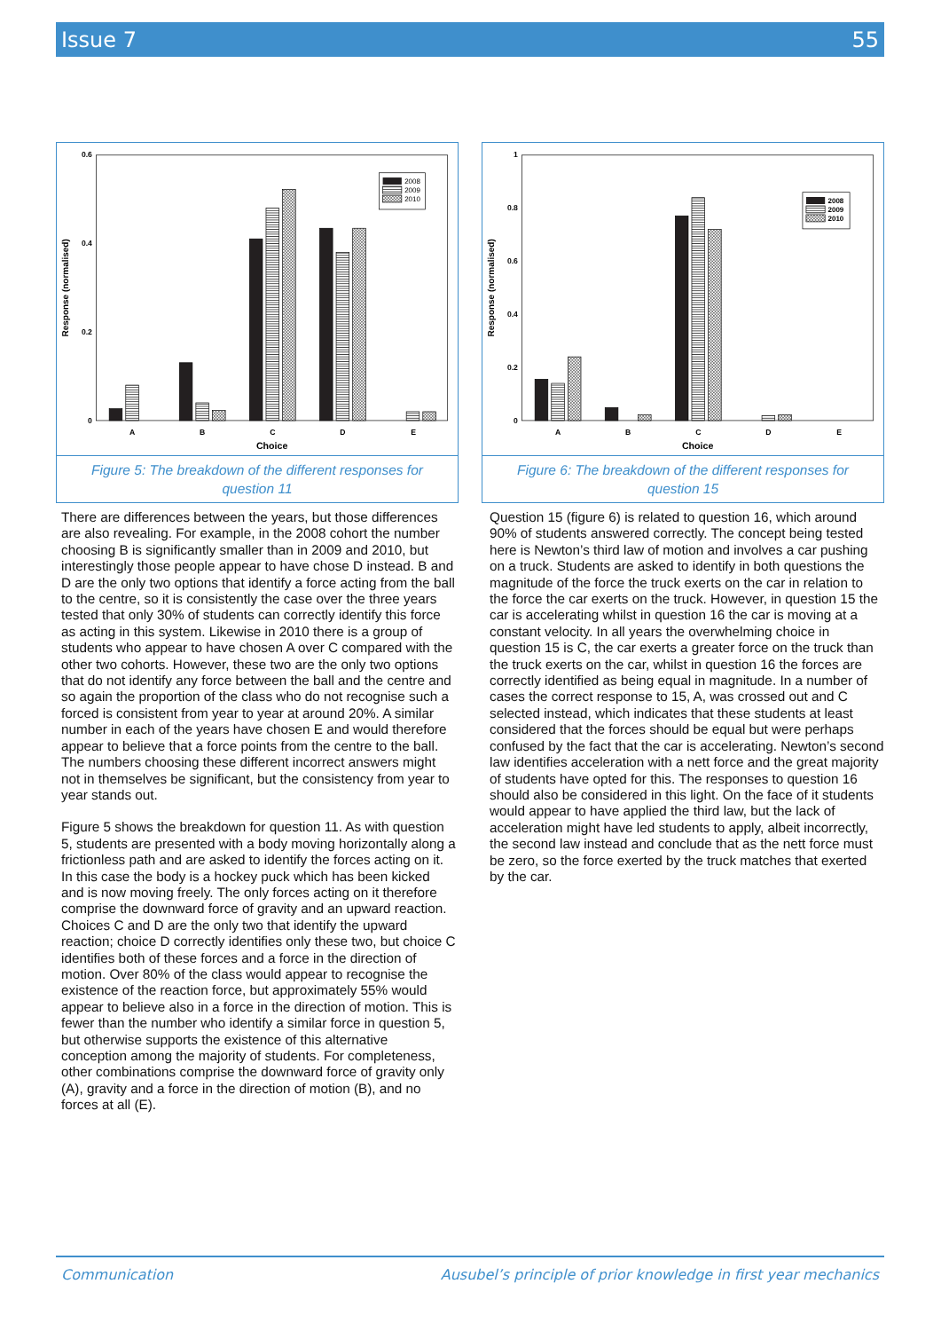Issue 7 55
0.6
0.4
0.2
0
Response (normalised)
A
B
C
D
E
Choice
2008
2009
2010
Figure 5: The breakdown of the different responses for question 11
1
0.8
0.6
0.4
0.2
0
Response (normalised)
A
B
C
D
E
Choice
2008
2009
2010
Figure 6: The breakdown of the different responses for question 15
There are differences between the years, but those differences are also revealing. For example, in the 2008 cohort the number choosing B is significantly smaller than in 2009 and 2010, but interestingly those people appear to have chose D instead. B and D are the only two options that identify a force acting from the ball to the centre, so it is consistently the case over the three years tested that only 30% of students can correctly identify this force as acting in this system. Likewise in 2010 there is a group of students who appear to have chosen A over C compared with the other two cohorts. However, these two are the only two options that do not identify any force between the ball and the centre and so again the proportion of the class who do not recognise such a forced is consistent from year to year at around 20%. A similar number in each of the years have chosen E and would therefore appear to believe that a force points from the centre to the ball. The numbers choosing these different incorrect answers might not in themselves be significant, but the consistency from year to year stands out.
Figure 5 shows the breakdown for question 11. As with question 5, students are presented with a body moving horizontally along a frictionless path and are asked to identify the forces acting on it. In this case the body is a hockey puck which has been kicked and is now moving freely. The only forces acting on it therefore comprise the downward force of gravity and an upward reaction. Choices C and D are the only two that identify the upward reaction; choice D correctly identifies only these two, but choice C identifies both of these forces and a force in the direction of motion. Over 80% of the class would appear to recognise the existence of the reaction force, but approximately 55% would appear to believe also in a force in the direction of motion. This is fewer than the number who identify a similar force in question 5, but otherwise supports the existence of this alternative conception among the majority of students. For completeness, other combinations comprise the downward force of gravity only (A), gravity and a force in the direction of motion (B), and no forces at all (E).
Question 15 (figure 6) is related to question 16, which around 90% of students answered correctly. The concept being tested here is Newton’s third law of motion and involves a car pushing on a truck. Students are asked to identify in both questions the magnitude of the force the truck exerts on the car in relation to the force the car exerts on the truck. However, in question 15 the car is accelerating whilst in question 16 the car is moving at a constant velocity. In all years the overwhelming choice in question 15 is C, the car exerts a greater force on the truck than the truck exerts on the car, whilst in question 16 the forces are correctly identified as being equal in magnitude. In a number of cases the correct response to 15, A, was crossed out and C selected instead, which indicates that these students at least considered that the forces should be equal but were perhaps confused by the fact that the car is accelerating. Newton’s second law identifies acceleration with a nett force and the great majority of students have opted for this. The responses to question 16 should also be considered in this light. On the face of it students would appear to have applied the third law, but the lack of acceleration might have led students to apply, albeit incorrectly, the second law instead and conclude that as the nett force must be zero, so the force exerted by the truck matches that exerted by the car.
Communication Ausubel’s principle of prior knowledge in first year mechanics